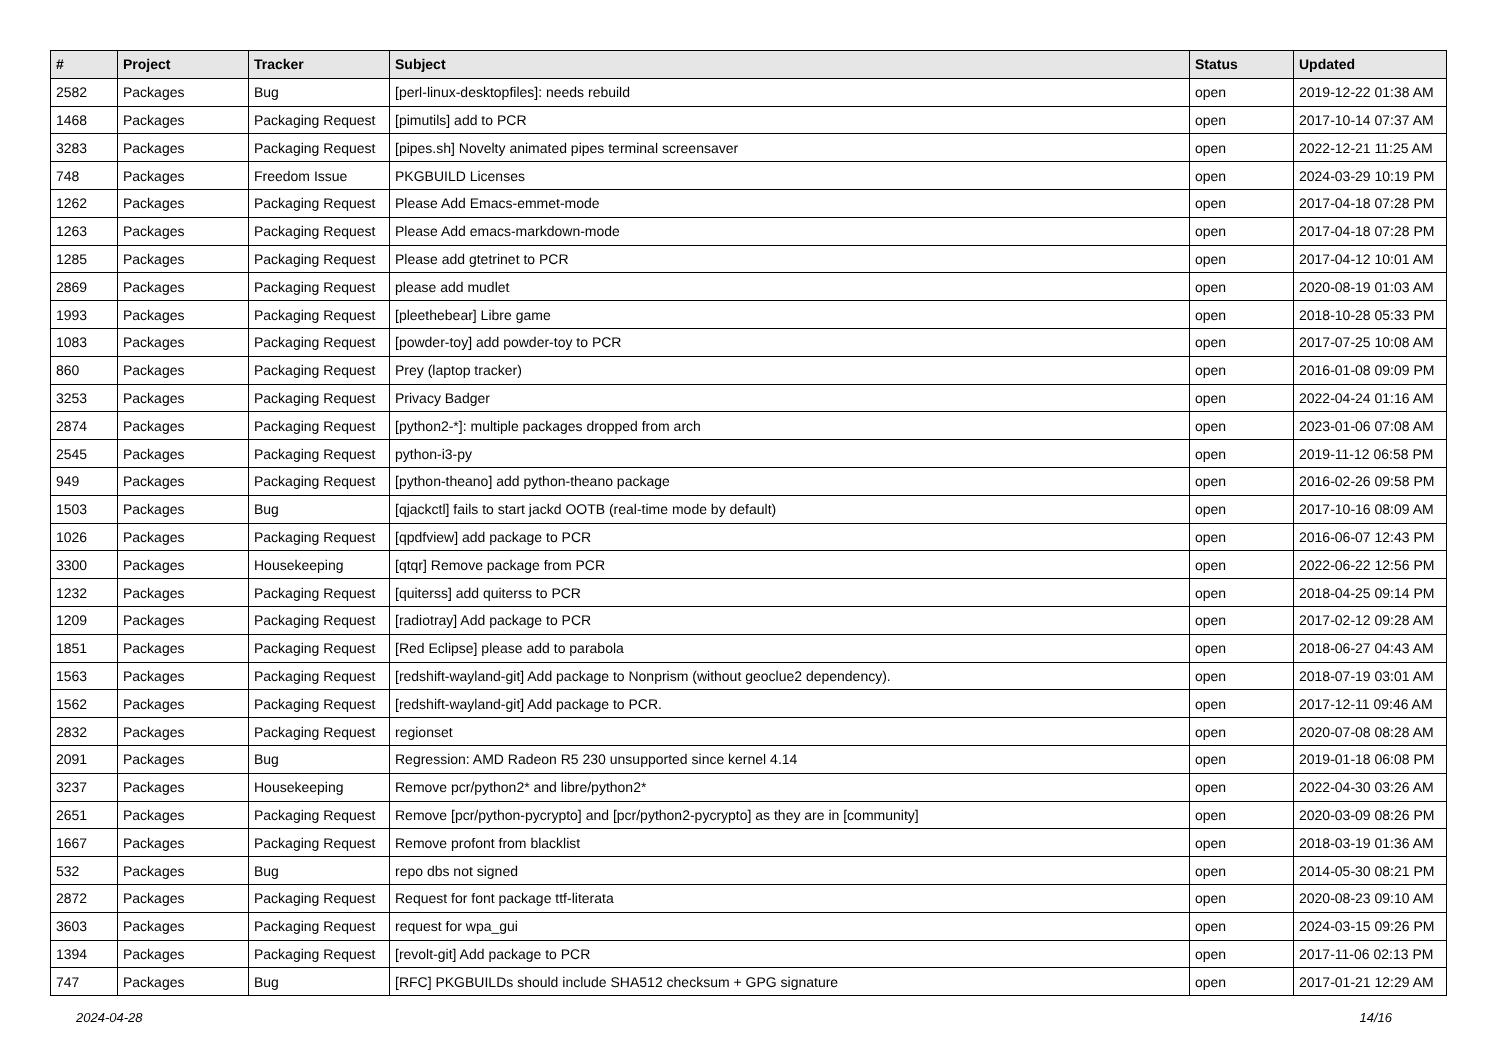| # | Project | Tracker | Subject | Status | Updated |
| --- | --- | --- | --- | --- | --- |
| 2582 | Packages | Bug | [perl-linux-desktopfiles]: needs rebuild | open | 2019-12-22 01:38 AM |
| 1468 | Packages | Packaging Request | [pimutils] add to PCR | open | 2017-10-14 07:37 AM |
| 3283 | Packages | Packaging Request | [pipes.sh] Novelty animated pipes terminal screensaver | open | 2022-12-21 11:25 AM |
| 748 | Packages | Freedom Issue | PKGBUILD Licenses | open | 2024-03-29 10:19 PM |
| 1262 | Packages | Packaging Request | Please Add Emacs-emmet-mode | open | 2017-04-18 07:28 PM |
| 1263 | Packages | Packaging Request | Please Add emacs-markdown-mode | open | 2017-04-18 07:28 PM |
| 1285 | Packages | Packaging Request | Please add gtetrinet to PCR | open | 2017-04-12 10:01 AM |
| 2869 | Packages | Packaging Request | please add mudlet | open | 2020-08-19 01:03 AM |
| 1993 | Packages | Packaging Request | [pleethebear] Libre game | open | 2018-10-28 05:33 PM |
| 1083 | Packages | Packaging Request | [powder-toy] add powder-toy to PCR | open | 2017-07-25 10:08 AM |
| 860 | Packages | Packaging Request | Prey (laptop tracker) | open | 2016-01-08 09:09 PM |
| 3253 | Packages | Packaging Request | Privacy Badger | open | 2022-04-24 01:16 AM |
| 2874 | Packages | Packaging Request | [python2-*]: multiple packages dropped from arch | open | 2023-01-06 07:08 AM |
| 2545 | Packages | Packaging Request | python-i3-py | open | 2019-11-12 06:58 PM |
| 949 | Packages | Packaging Request | [python-theano] add python-theano package | open | 2016-02-26 09:58 PM |
| 1503 | Packages | Bug | [qjackctl] fails to start jackd OOTB (real-time mode by default) | open | 2017-10-16 08:09 AM |
| 1026 | Packages | Packaging Request | [qpdfview] add package to PCR | open | 2016-06-07 12:43 PM |
| 3300 | Packages | Housekeeping | [qtqr] Remove package from PCR | open | 2022-06-22 12:56 PM |
| 1232 | Packages | Packaging Request | [quiterss] add quiterss to PCR | open | 2018-04-25 09:14 PM |
| 1209 | Packages | Packaging Request | [radiotray] Add package to PCR | open | 2017-02-12 09:28 AM |
| 1851 | Packages | Packaging Request | [Red Eclipse] please add to parabola | open | 2018-06-27 04:43 AM |
| 1563 | Packages | Packaging Request | [redshift-wayland-git] Add package to Nonprism (without geoclue2 dependency). | open | 2018-07-19 03:01 AM |
| 1562 | Packages | Packaging Request | [redshift-wayland-git] Add package to PCR. | open | 2017-12-11 09:46 AM |
| 2832 | Packages | Packaging Request | regionset | open | 2020-07-08 08:28 AM |
| 2091 | Packages | Bug | Regression: AMD Radeon R5 230 unsupported since kernel 4.14 | open | 2019-01-18 06:08 PM |
| 3237 | Packages | Housekeeping | Remove pcr/python2* and libre/python2* | open | 2022-04-30 03:26 AM |
| 2651 | Packages | Packaging Request | Remove [pcr/python-pycrypto] and [pcr/python2-pycrypto] as they are in [community] | open | 2020-03-09 08:26 PM |
| 1667 | Packages | Packaging Request | Remove profont from blacklist | open | 2018-03-19 01:36 AM |
| 532 | Packages | Bug | repo dbs not signed | open | 2014-05-30 08:21 PM |
| 2872 | Packages | Packaging Request | Request for font package ttf-literata | open | 2020-08-23 09:10 AM |
| 3603 | Packages | Packaging Request | request for wpa_gui | open | 2024-03-15 09:26 PM |
| 1394 | Packages | Packaging Request | [revolt-git] Add package to PCR | open | 2017-11-06 02:13 PM |
| 747 | Packages | Bug | [RFC] PKGBUILDs should include SHA512 checksum + GPG signature | open | 2017-01-21 12:29 AM |
2024-04-28 14/16